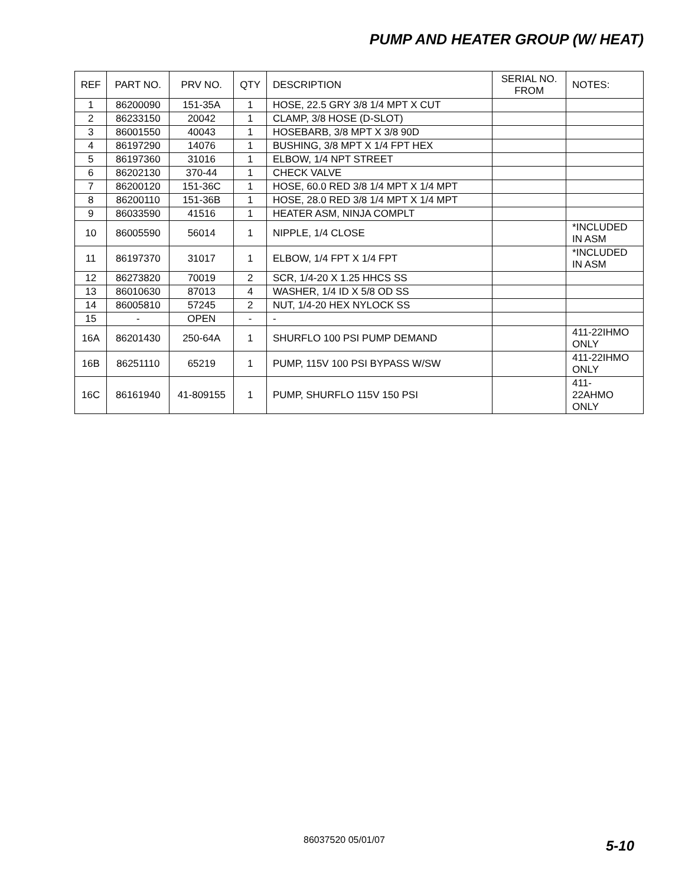PUMP AND HEATER GROUP (W/ HEAT)
| REF | PART NO. | PRV NO. | QTY | DESCRIPTION | SERIAL NO. FROM | NOTES: |
| --- | --- | --- | --- | --- | --- | --- |
| 1 | 86200090 | 151-35A | 1 | HOSE, 22.5 GRY 3/8 1/4 MPT X CUT | | |
| 2 | 86233150 | 20042 | 1 | CLAMP, 3/8 HOSE (D-SLOT) | | |
| 3 | 86001550 | 40043 | 1 | HOSEBARB, 3/8 MPT X 3/8 90D | | |
| 4 | 86197290 | 14076 | 1 | BUSHING, 3/8 MPT X 1/4 FPT HEX | | |
| 5 | 86197360 | 31016 | 1 | ELBOW, 1/4 NPT STREET | | |
| 6 | 86202130 | 370-44 | 1 | CHECK VALVE | | |
| 7 | 86200120 | 151-36C | 1 | HOSE, 60.0 RED 3/8 1/4 MPT X 1/4 MPT | | |
| 8 | 86200110 | 151-36B | 1 | HOSE, 28.0 RED 3/8 1/4 MPT X 1/4 MPT | | |
| 9 | 86033590 | 41516 | 1 | HEATER ASM, NINJA COMPLT | | |
| 10 | 86005590 | 56014 | 1 | NIPPLE, 1/4 CLOSE | | *INCLUDED IN ASM |
| 11 | 86197370 | 31017 | 1 | ELBOW, 1/4 FPT X 1/4 FPT | | *INCLUDED IN ASM |
| 12 | 86273820 | 70019 | 2 | SCR, 1/4-20 X 1.25 HHCS SS | | |
| 13 | 86010630 | 87013 | 4 | WASHER, 1/4 ID X 5/8 OD SS | | |
| 14 | 86005810 | 57245 | 2 | NUT, 1/4-20 HEX NYLOCK SS | | |
| 15 | - | OPEN | - | - | | |
| 16A | 86201430 | 250-64A | 1 | SHURFLO 100 PSI PUMP DEMAND | | 411-22IHMO ONLY |
| 16B | 86251110 | 65219 | 1 | PUMP, 115V 100 PSI BYPASS W/SW | | 411-22IHMO ONLY |
| 16C | 86161940 | 41-809155 | 1 | PUMP, SHURFLO 115V 150 PSI | | 411- 22AHMO ONLY |
86037520 05/01/07 5-10